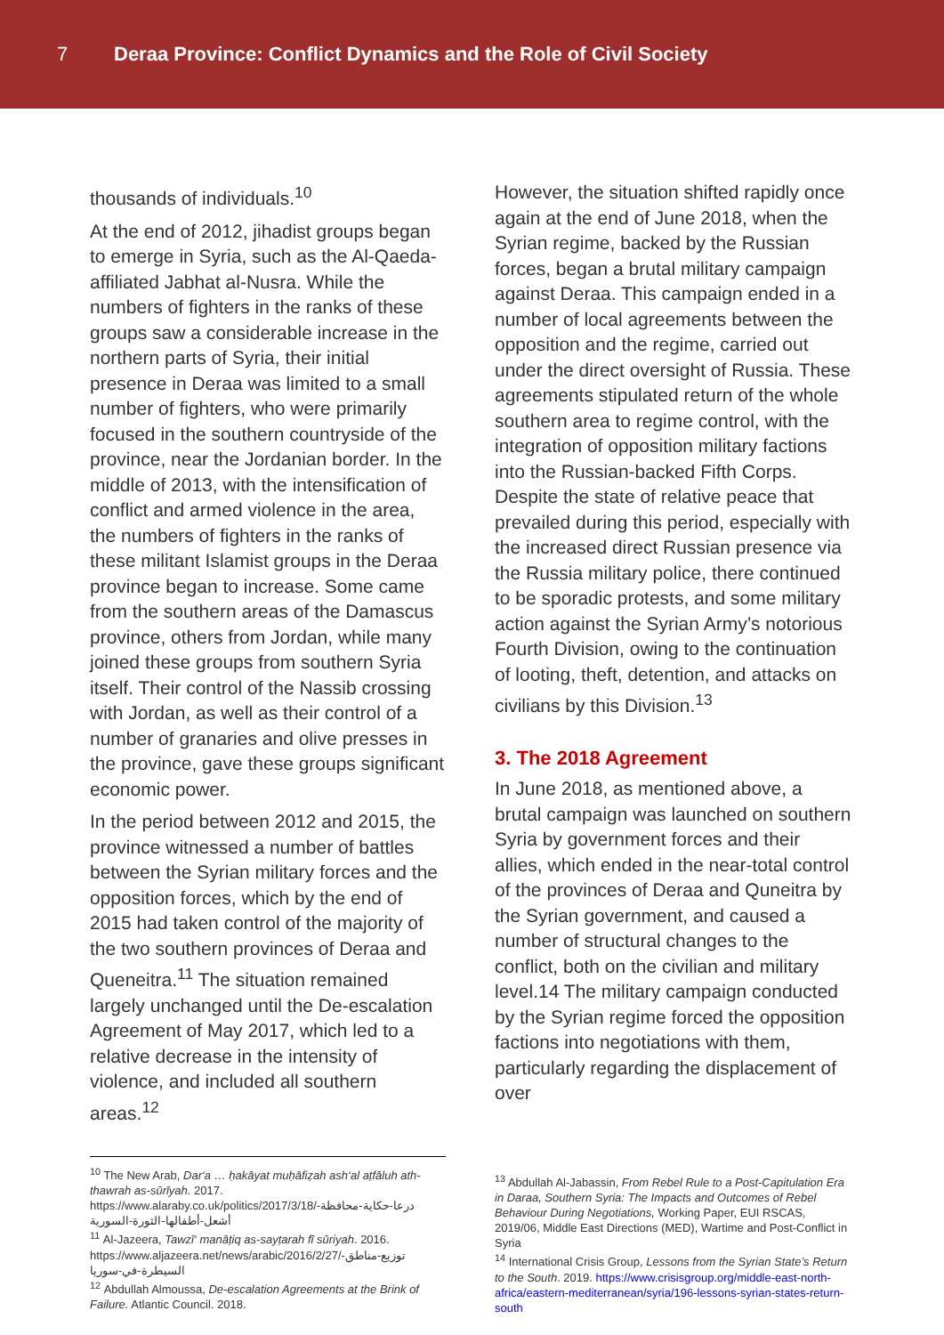7
Deraa Province: Conflict Dynamics and the Role of Civil Society
thousands of individuals.<sup>10</sup>
At the end of 2012, jihadist groups began to emerge in Syria, such as the Al-Qaeda-affiliated Jabhat al-Nusra. While the numbers of fighters in the ranks of these groups saw a considerable increase in the northern parts of Syria, their initial presence in Deraa was limited to a small number of fighters, who were primarily focused in the southern countryside of the province, near the Jordanian border. In the middle of 2013, with the intensification of conflict and armed violence in the area, the numbers of fighters in the ranks of these militant Islamist groups in the Deraa province began to increase. Some came from the southern areas of the Damascus province, others from Jordan, while many joined these groups from southern Syria itself. Their control of the Nassib crossing with Jordan, as well as their control of a number of granaries and olive presses in the province, gave these groups significant economic power.
In the period between 2012 and 2015, the province witnessed a number of battles between the Syrian military forces and the opposition forces, which by the end of 2015 had taken control of the majority of the two southern provinces of Deraa and Queneitra.<sup>11</sup> The situation remained largely unchanged until the De-escalation Agreement of May 2017, which led to a relative decrease in the intensity of violence, and included all southern areas.<sup>12</sup>
However, the situation shifted rapidly once again at the end of June 2018, when the Syrian regime, backed by the Russian forces, began a brutal military campaign against Deraa. This campaign ended in a number of local agreements between the opposition and the regime, carried out under the direct oversight of Russia. These agreements stipulated return of the whole southern area to regime control, with the integration of opposition military factions into the Russian-backed Fifth Corps. Despite the state of relative peace that prevailed during this period, especially with the increased direct Russian presence via the Russia military police, there continued to be sporadic protests, and some military action against the Syrian Army’s notorious Fourth Division, owing to the continuation of looting, theft, detention, and attacks on civilians by this Division.<sup>13</sup>
3. The 2018 Agreement
In June 2018, as mentioned above, a brutal campaign was launched on southern Syria by government forces and their allies, which ended in the near-total control of the provinces of Deraa and Quneitra by the Syrian government, and caused a number of structural changes to the conflict, both on the civilian and military level.14 The military campaign conducted by the Syrian regime forced the opposition factions into negotiations with them, particularly regarding the displacement of over
<sup>10</sup> The New Arab, Dar‘a … ḥakāyat muḥāfiẓah ash‘al aṭfāluh ath-thawrah as-sūrīyah. 2017. https://www.alaraby.co.uk/politics/2017/3/18/درعا-حكاية-محافظة-أشعل-أطفالها-الثورة-السورية
<sup>11</sup> Al-Jazeera, Tawzī‘ manāṭiq as-sayṭarah fī sūriyah. 2016. https://www.aljazeera.net/news/arabic/2016/2/27/توزيع-مناطق-السيطرة-في-سوريا
<sup>12</sup> Abdullah Almoussa, De-escalation Agreements at the Brink of Failure. Atlantic Council. 2018.
<sup>13</sup> Abdullah Al-Jabassin, From Rebel Rule to a Post-Capitulation Era in Daraa, Southern Syria: The Impacts and Outcomes of Rebel Behaviour During Negotiations, Working Paper, EUI RSCAS, 2019/06, Middle East Directions (MED), Wartime and Post-Conflict in Syria
<sup>14</sup> International Crisis Group, Lessons from the Syrian State’s Return to the South. 2019. https://www.crisisgroup.org/middle-east-north-africa/eastern-mediterranean/syria/196-lessons-syrian-states-return-south